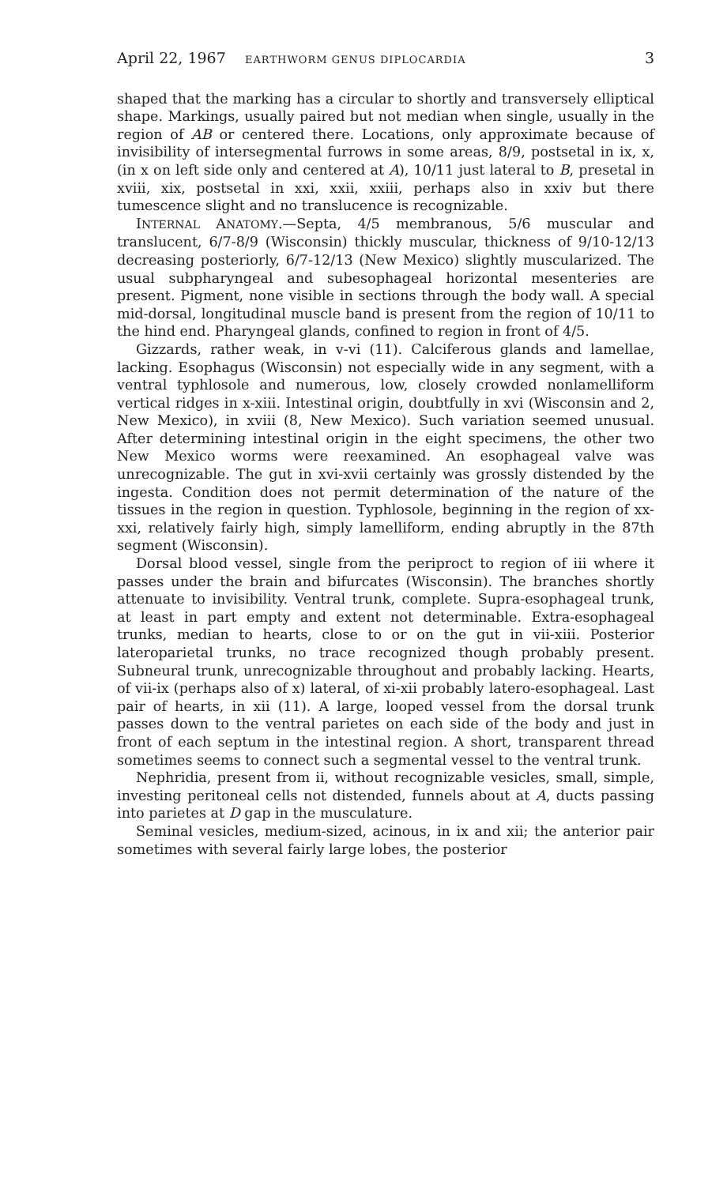April 22, 1967 EARTHWORM GENUS DIPLOCARDIA 3
shaped that the marking has a circular to shortly and transversely elliptical shape. Markings, usually paired but not median when single, usually in the region of AB or centered there. Locations, only approximate because of invisibility of intersegmental furrows in some areas, 8/9, postsetal in ix, x, (in x on left side only and centered at A), 10/11 just lateral to B, presetal in xviii, xix, postsetal in xxi, xxii, xxiii, perhaps also in xxiv but there tumescence slight and no translucence is recognizable.
INTERNAL ANATOMY.—Septa, 4/5 membranous, 5/6 muscular and translucent, 6/7-8/9 (Wisconsin) thickly muscular, thickness of 9/10-12/13 decreasing posteriorly, 6/7-12/13 (New Mexico) slightly muscularized. The usual subpharyngeal and subesophageal horizontal mesenteries are present. Pigment, none visible in sections through the body wall. A special mid-dorsal, longitudinal muscle band is present from the region of 10/11 to the hind end. Pharyngeal glands, confined to region in front of 4/5.
Gizzards, rather weak, in v-vi (11). Calciferous glands and lamellae, lacking. Esophagus (Wisconsin) not especially wide in any segment, with a ventral typhlosole and numerous, low, closely crowded nonlamelliform vertical ridges in x-xiii. Intestinal origin, doubtfully in xvi (Wisconsin and 2, New Mexico), in xviii (8, New Mexico). Such variation seemed unusual. After determining intestinal origin in the eight specimens, the other two New Mexico worms were reexamined. An esophageal valve was unrecognizable. The gut in xvi-xvii certainly was grossly distended by the ingesta. Condition does not permit determination of the nature of the tissues in the region in question. Typhlosole, beginning in the region of xx-xxi, relatively fairly high, simply lamelliform, ending abruptly in the 87th segment (Wisconsin).
Dorsal blood vessel, single from the periproct to region of iii where it passes under the brain and bifurcates (Wisconsin). The branches shortly attenuate to invisibility. Ventral trunk, complete. Supra-esophageal trunk, at least in part empty and extent not determinable. Extra-esophageal trunks, median to hearts, close to or on the gut in vii-xiii. Posterior lateroparietal trunks, no trace recognized though probably present. Subneural trunk, unrecognizable throughout and probably lacking. Hearts, of vii-ix (perhaps also of x) lateral, of xi-xii probably latero-esophageal. Last pair of hearts, in xii (11). A large, looped vessel from the dorsal trunk passes down to the ventral parietes on each side of the body and just in front of each septum in the intestinal region. A short, transparent thread sometimes seems to connect such a segmental vessel to the ventral trunk.
Nephridia, present from ii, without recognizable vesicles, small, simple, investing peritoneal cells not distended, funnels about at A, ducts passing into parietes at D gap in the musculature.
Seminal vesicles, medium-sized, acinous, in ix and xii; the anterior pair sometimes with several fairly large lobes, the posterior